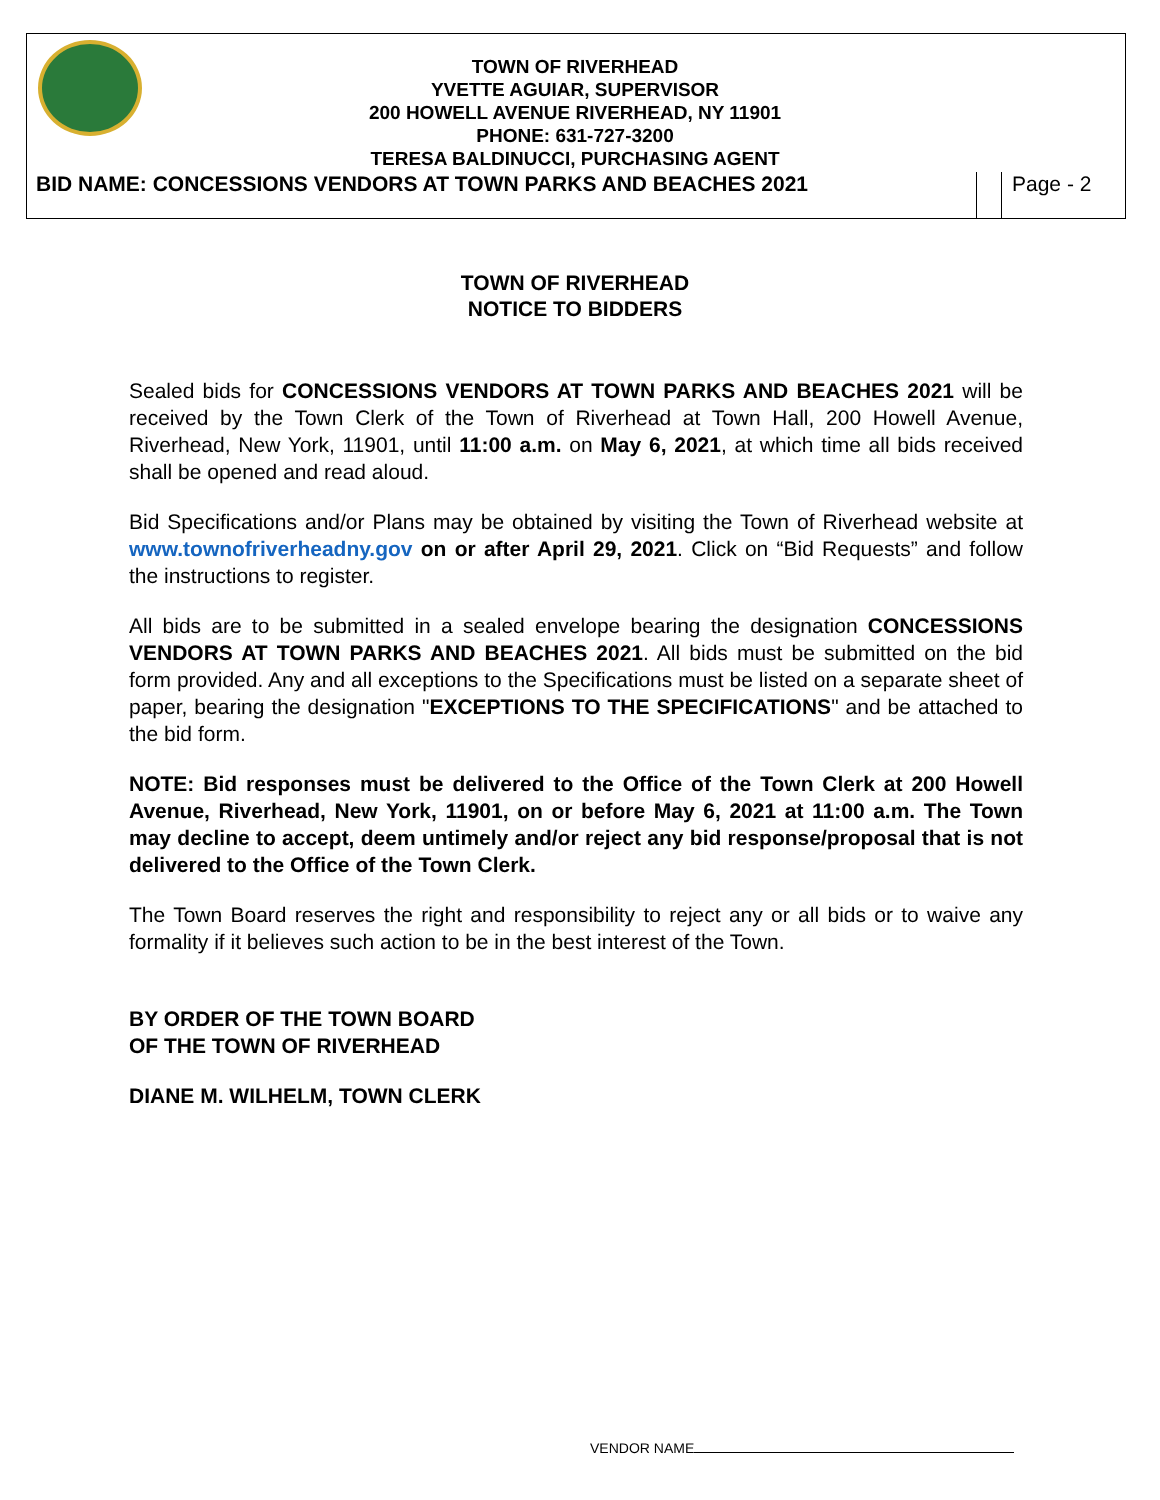TOWN OF RIVERHEAD
YVETTE AGUIAR, SUPERVISOR
200 HOWELL AVENUE RIVERHEAD, NY 11901
PHONE: 631-727-3200
TERESA BALDINUCCI, PURCHASING AGENT
BID NAME: CONCESSIONS VENDORS AT TOWN PARKS AND BEACHES 2021
Page - 2
TOWN OF RIVERHEAD
NOTICE TO BIDDERS
Sealed bids for CONCESSIONS VENDORS AT TOWN PARKS AND BEACHES 2021 will be received by the Town Clerk of the Town of Riverhead at Town Hall, 200 Howell Avenue, Riverhead, New York, 11901, until 11:00 a.m. on May 6, 2021, at which time all bids received shall be opened and read aloud.
Bid Specifications and/or Plans may be obtained by visiting the Town of Riverhead website at www.townofriverheadny.gov on or after April 29, 2021. Click on “Bid Requests” and follow the instructions to register.
All bids are to be submitted in a sealed envelope bearing the designation CONCESSIONS VENDORS AT TOWN PARKS AND BEACHES 2021. All bids must be submitted on the bid form provided. Any and all exceptions to the Specifications must be listed on a separate sheet of paper, bearing the designation "EXCEPTIONS TO THE SPECIFICATIONS" and be attached to the bid form.
NOTE: Bid responses must be delivered to the Office of the Town Clerk at 200 Howell Avenue, Riverhead, New York, 11901, on or before May 6, 2021 at 11:00 a.m. The Town may decline to accept, deem untimely and/or reject any bid response/proposal that is not delivered to the Office of the Town Clerk.
The Town Board reserves the right and responsibility to reject any or all bids or to waive any formality if it believes such action to be in the best interest of the Town.
BY ORDER OF THE TOWN BOARD
OF THE TOWN OF RIVERHEAD
DIANE M. WILHELM, TOWN CLERK
VENDOR NAME